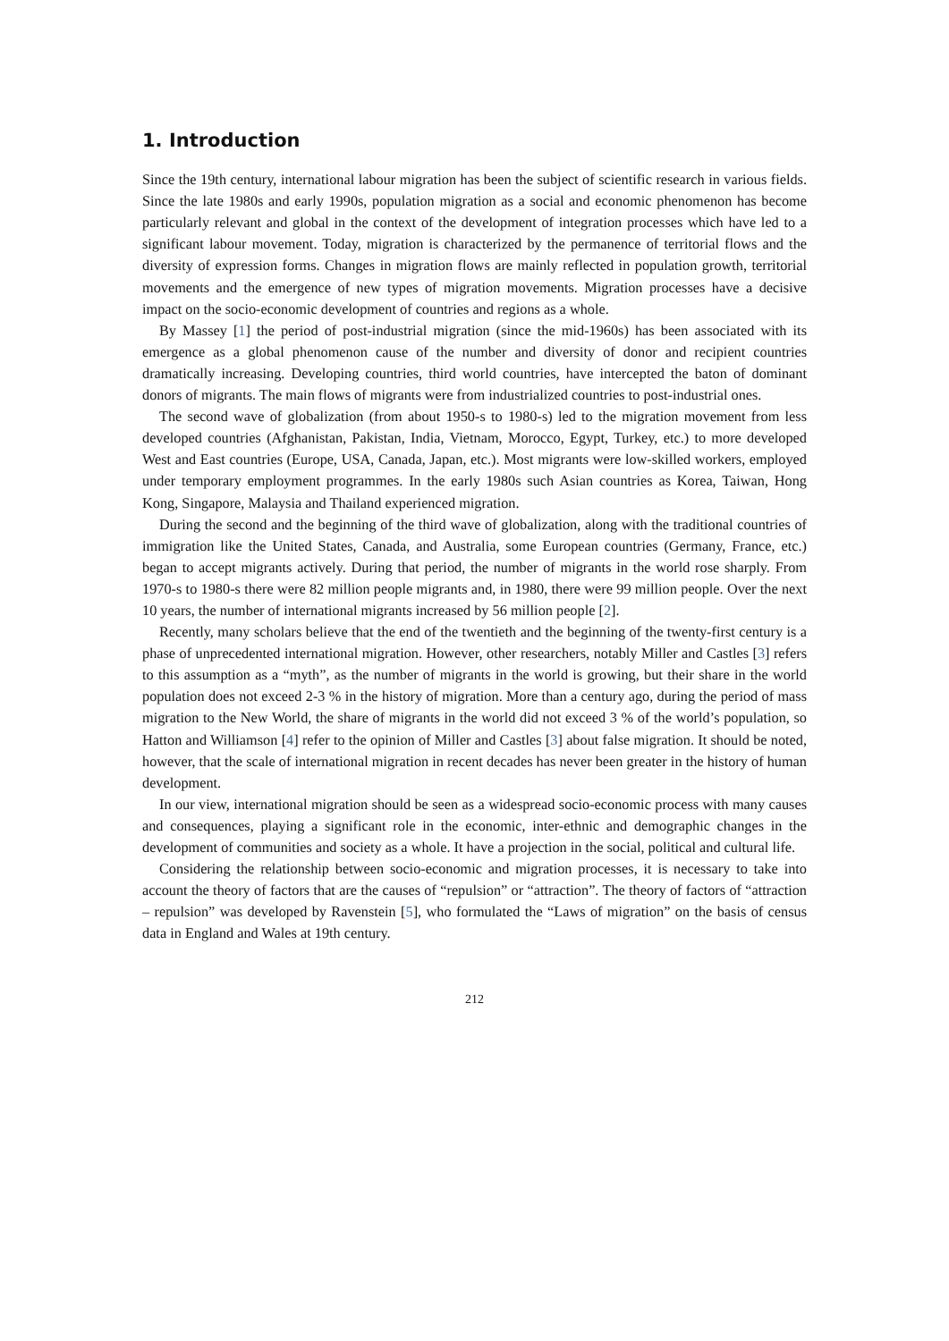1. Introduction
Since the 19th century, international labour migration has been the subject of scientific research in various fields. Since the late 1980s and early 1990s, population migration as a social and economic phenomenon has become particularly relevant and global in the context of the development of integration processes which have led to a significant labour movement. Today, migration is characterized by the permanence of territorial flows and the diversity of expression forms. Changes in migration flows are mainly reflected in population growth, territorial movements and the emergence of new types of migration movements. Migration processes have a decisive impact on the socio-economic development of countries and regions as a whole.
By Massey [1] the period of post-industrial migration (since the mid-1960s) has been associated with its emergence as a global phenomenon cause of the number and diversity of donor and recipient countries dramatically increasing. Developing countries, third world countries, have intercepted the baton of dominant donors of migrants. The main flows of migrants were from industrialized countries to post-industrial ones.
The second wave of globalization (from about 1950-s to 1980-s) led to the migration movement from less developed countries (Afghanistan, Pakistan, India, Vietnam, Morocco, Egypt, Turkey, etc.) to more developed West and East countries (Europe, USA, Canada, Japan, etc.). Most migrants were low-skilled workers, employed under temporary employment programmes. In the early 1980s such Asian countries as Korea, Taiwan, Hong Kong, Singapore, Malaysia and Thailand experienced migration.
During the second and the beginning of the third wave of globalization, along with the traditional countries of immigration like the United States, Canada, and Australia, some European countries (Germany, France, etc.) began to accept migrants actively. During that period, the number of migrants in the world rose sharply. From 1970-s to 1980-s there were 82 million people migrants and, in 1980, there were 99 million people. Over the next 10 years, the number of international migrants increased by 56 million people [2].
Recently, many scholars believe that the end of the twentieth and the beginning of the twenty-first century is a phase of unprecedented international migration. However, other researchers, notably Miller and Castles [3] refers to this assumption as a “myth”, as the number of migrants in the world is growing, but their share in the world population does not exceed 2-3 % in the history of migration. More than a century ago, during the period of mass migration to the New World, the share of migrants in the world did not exceed 3 % of the world’s population, so Hatton and Williamson [4] refer to the opinion of Miller and Castles [3] about false migration. It should be noted, however, that the scale of international migration in recent decades has never been greater in the history of human development.
In our view, international migration should be seen as a widespread socio-economic process with many causes and consequences, playing a significant role in the economic, inter-ethnic and demographic changes in the development of communities and society as a whole. It have a projection in the social, political and cultural life.
Considering the relationship between socio-economic and migration processes, it is necessary to take into account the theory of factors that are the causes of “repulsion” or “attraction”. The theory of factors of “attraction – repulsion” was developed by Ravenstein [5], who formulated the “Laws of migration” on the basis of census data in England and Wales at 19th century.
212